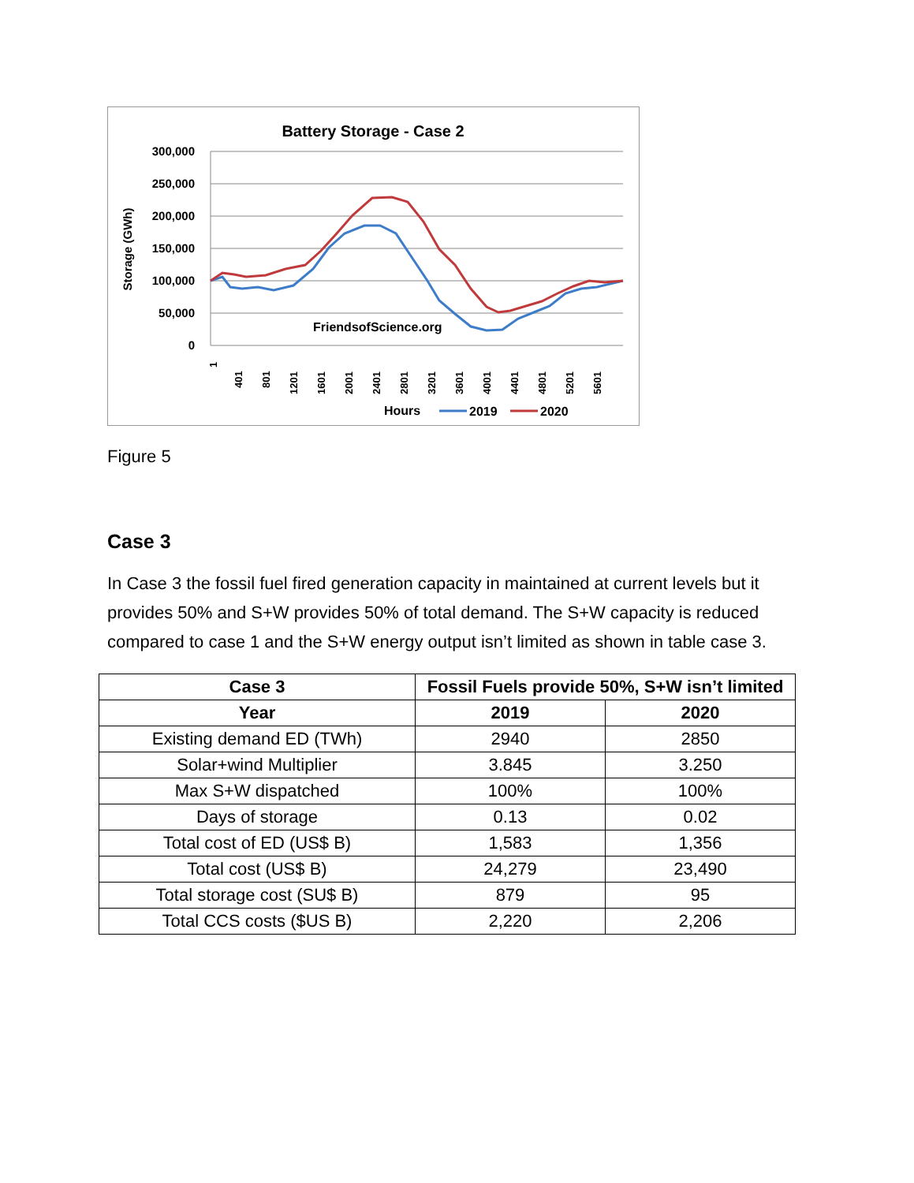Battery Storage - Case 2
300,000
250,000
200,000
150,000
100,000
50,000
0
Storage (GWh)
FriendsofScience.org
1
401
801
1201
1601
2001
2401
2801
3201
3601
4001
4401
4801
5201
5601
Hours
2019
2020
Figure 5
Case 3
In Case 3 the fossil fuel fired generation capacity in maintained at current levels but it provides 50% and S+W provides 50% of total demand. The S+W capacity is reduced compared to case 1 and the S+W energy output isn’t limited as shown in table case 3.
| Case 3 | Fossil Fuels provide 50%, S+W isn’t limited | |
| --- | --- | --- |
| Year | 2019 | 2020 |
| Existing demand ED (TWh) | 2940 | 2850 |
| Solar+wind Multiplier | 3.845 | 3.250 |
| Max S+W dispatched | 100% | 100% |
| Days of storage | 0.13 | 0.02 |
| Total cost of ED (US$ B) | 1,583 | 1,356 |
| Total cost (US$ B) | 24,279 | 23,490 |
| Total storage cost (SU$ B) | 879 | 95 |
| Total CCS costs ($US B) | 2,220 | 2,206 |